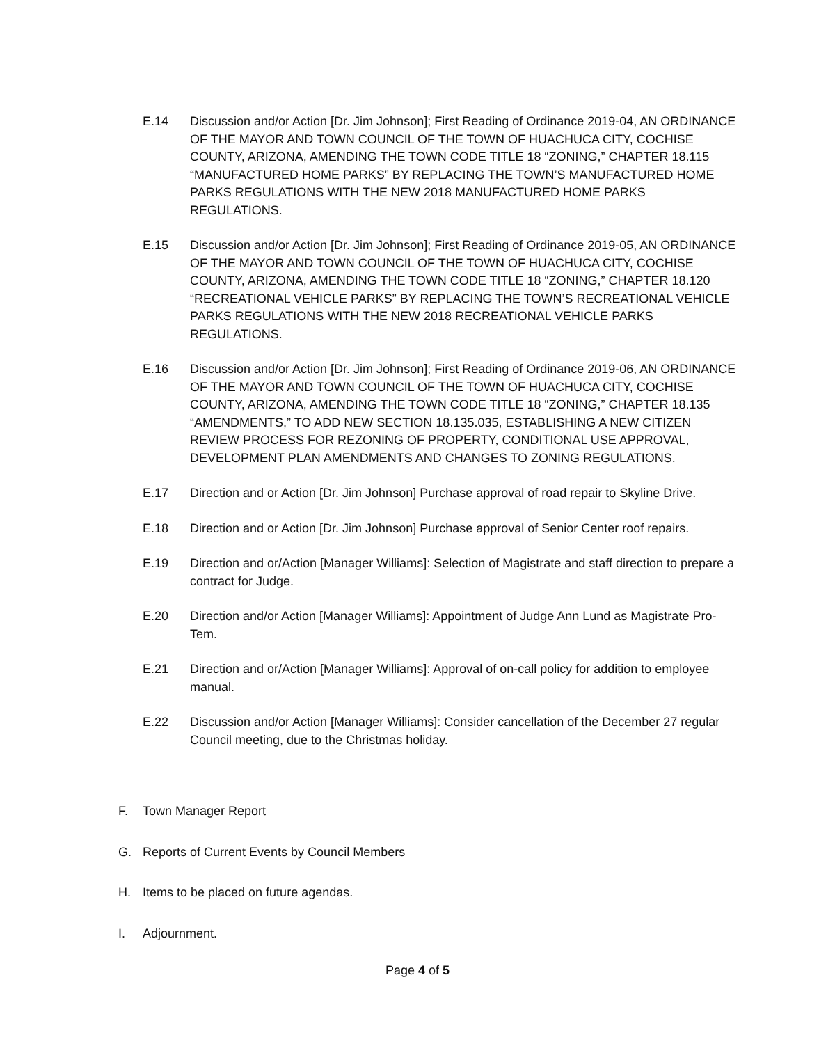E.14 Discussion and/or Action [Dr. Jim Johnson]; First Reading of Ordinance 2019-04, AN ORDINANCE OF THE MAYOR AND TOWN COUNCIL OF THE TOWN OF HUACHUCA CITY, COCHISE COUNTY, ARIZONA, AMENDING THE TOWN CODE TITLE 18 “ZONING,” CHAPTER 18.115 “MANUFACTURED HOME PARKS” BY REPLACING THE TOWN’S MANUFACTURED HOME PARKS REGULATIONS WITH THE NEW 2018 MANUFACTURED HOME PARKS REGULATIONS.
E.15 Discussion and/or Action [Dr. Jim Johnson]; First Reading of Ordinance 2019-05, AN ORDINANCE OF THE MAYOR AND TOWN COUNCIL OF THE TOWN OF HUACHUCA CITY, COCHISE COUNTY, ARIZONA, AMENDING THE TOWN CODE TITLE 18 “ZONING,” CHAPTER 18.120 “RECREATIONAL VEHICLE PARKS” BY REPLACING THE TOWN’S RECREATIONAL VEHICLE PARKS REGULATIONS WITH THE NEW 2018 RECREATIONAL VEHICLE PARKS REGULATIONS.
E.16 Discussion and/or Action [Dr. Jim Johnson]; First Reading of Ordinance 2019-06, AN ORDINANCE OF THE MAYOR AND TOWN COUNCIL OF THE TOWN OF HUACHUCA CITY, COCHISE COUNTY, ARIZONA, AMENDING THE TOWN CODE TITLE 18 “ZONING,” CHAPTER 18.135 “AMENDMENTS,” TO ADD NEW SECTION 18.135.035, ESTABLISHING A NEW CITIZEN REVIEW PROCESS FOR REZONING OF PROPERTY, CONDITIONAL USE APPROVAL, DEVELOPMENT PLAN AMENDMENTS AND CHANGES TO ZONING REGULATIONS.
E.17 Direction and or Action [Dr. Jim Johnson] Purchase approval of road repair to Skyline Drive.
E.18 Direction and or Action [Dr. Jim Johnson] Purchase approval of Senior Center roof repairs.
E.19 Direction and or/Action [Manager Williams]: Selection of Magistrate and staff direction to prepare a contract for Judge.
E.20 Direction and/or Action [Manager Williams]: Appointment of Judge Ann Lund as Magistrate Pro-Tem.
E.21 Direction and or/Action [Manager Williams]: Approval of on-call policy for addition to employee manual.
E.22 Discussion and/or Action [Manager Williams]: Consider cancellation of the December 27 regular Council meeting, due to the Christmas holiday.
F. Town Manager Report
G. Reports of Current Events by Council Members
H. Items to be placed on future agendas.
I. Adjournment.
Page 4 of 5